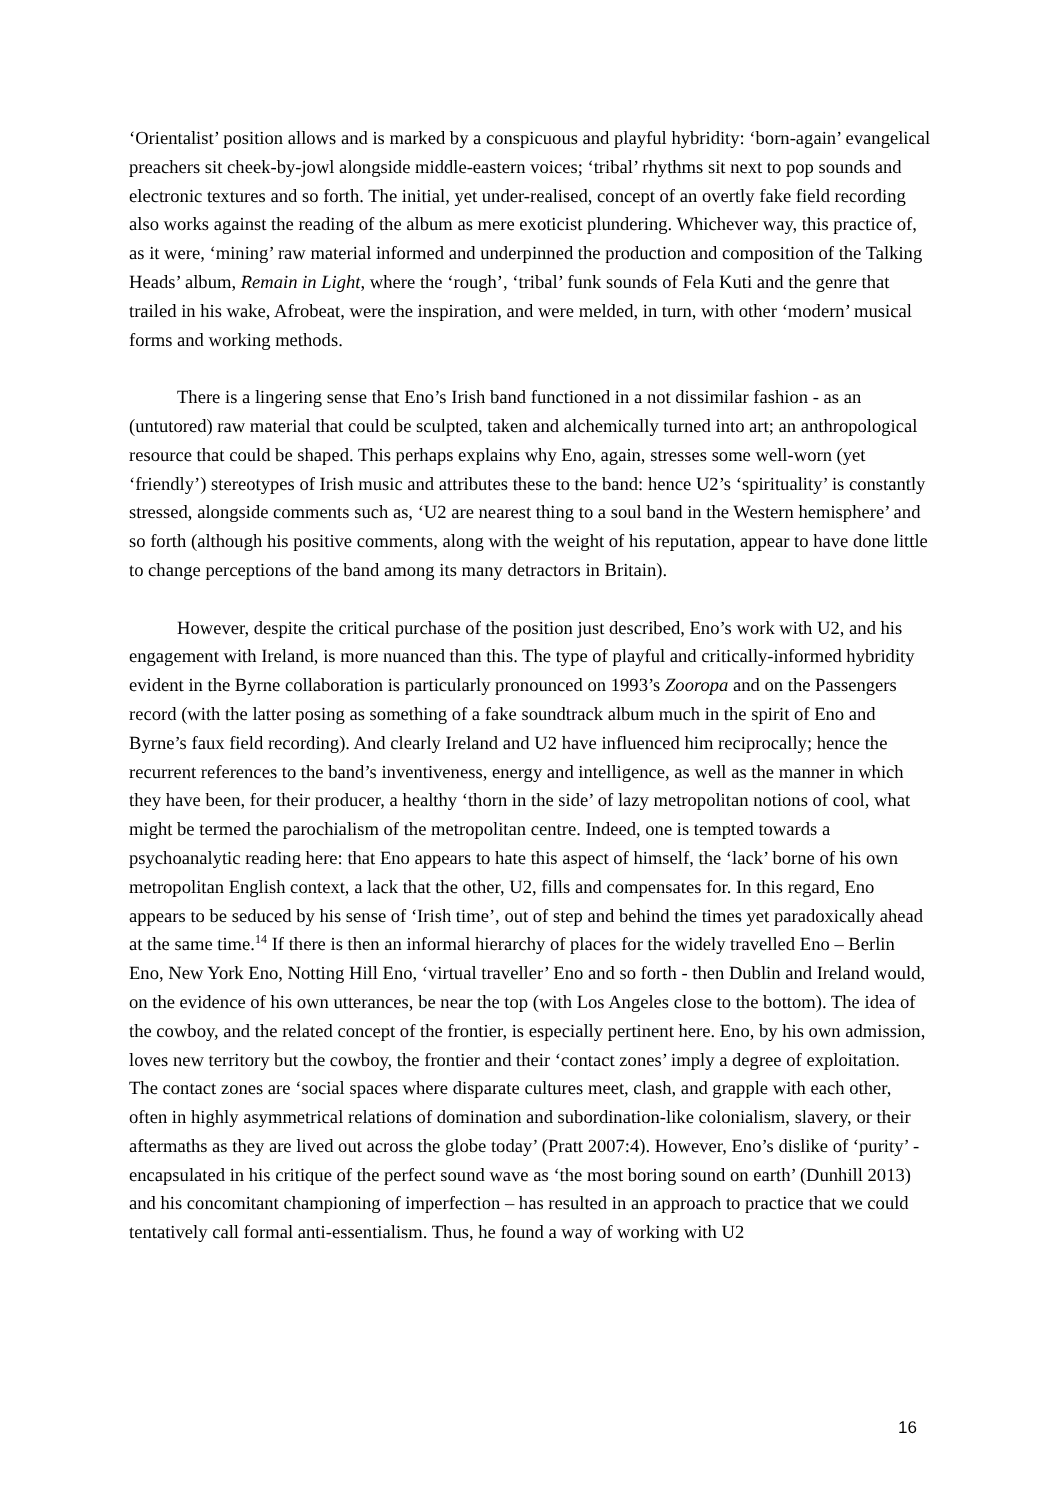‘Orientalist’ position allows and is marked by a conspicuous and playful hybridity: ‘born-again’ evangelical preachers sit cheek-by-jowl alongside middle-eastern voices; ‘tribal’ rhythms sit next to pop sounds and electronic textures and so forth. The initial, yet under-realised, concept of an overtly fake field recording also works against the reading of the album as mere exoticist plundering. Whichever way, this practice of, as it were, ‘mining’ raw material informed and underpinned the production and composition of the Talking Heads’ album, Remain in Light, where the ‘rough’, ‘tribal’ funk sounds of Fela Kuti and the genre that trailed in his wake, Afrobeat, were the inspiration, and were melded, in turn, with other ‘modern’ musical forms and working methods.
There is a lingering sense that Eno’s Irish band functioned in a not dissimilar fashion - as an (untutored) raw material that could be sculpted, taken and alchemically turned into art; an anthropological resource that could be shaped. This perhaps explains why Eno, again, stresses some well-worn (yet ‘friendly’) stereotypes of Irish music and attributes these to the band: hence U2’s ‘spirituality’ is constantly stressed, alongside comments such as, ‘U2 are nearest thing to a soul band in the Western hemisphere’ and so forth (although his positive comments, along with the weight of his reputation, appear to have done little to change perceptions of the band among its many detractors in Britain).
However, despite the critical purchase of the position just described, Eno’s work with U2, and his engagement with Ireland, is more nuanced than this. The type of playful and critically-informed hybridity evident in the Byrne collaboration is particularly pronounced on 1993’s Zooropa and on the Passengers record (with the latter posing as something of a fake soundtrack album much in the spirit of Eno and Byrne’s faux field recording). And clearly Ireland and U2 have influenced him reciprocally; hence the recurrent references to the band’s inventiveness, energy and intelligence, as well as the manner in which they have been, for their producer, a healthy ‘thorn in the side’ of lazy metropolitan notions of cool, what might be termed the parochialism of the metropolitan centre. Indeed, one is tempted towards a psychoanalytic reading here: that Eno appears to hate this aspect of himself, the ‘lack’ borne of his own metropolitan English context, a lack that the other, U2, fills and compensates for. In this regard, Eno appears to be seduced by his sense of ‘Irish time’, out of step and behind the times yet paradoxically ahead at the same time.<sup>14</sup> If there is then an informal hierarchy of places for the widely travelled Eno – Berlin Eno, New York Eno, Notting Hill Eno, ‘virtual traveller’ Eno and so forth - then Dublin and Ireland would, on the evidence of his own utterances, be near the top (with Los Angeles close to the bottom). The idea of the cowboy, and the related concept of the frontier, is especially pertinent here. Eno, by his own admission, loves new territory but the cowboy, the frontier and their ‘contact zones’ imply a degree of exploitation. The contact zones are ‘social spaces where disparate cultures meet, clash, and grapple with each other, often in highly asymmetrical relations of domination and subordination-like colonialism, slavery, or their aftermaths as they are lived out across the globe today’ (Pratt 2007:4). However, Eno’s dislike of ‘purity’ - encapsulated in his critique of the perfect sound wave as ‘the most boring sound on earth’ (Dunhill 2013) and his concomitant championing of imperfection – has resulted in an approach to practice that we could tentatively call formal anti-essentialism. Thus, he found a way of working with U2
16